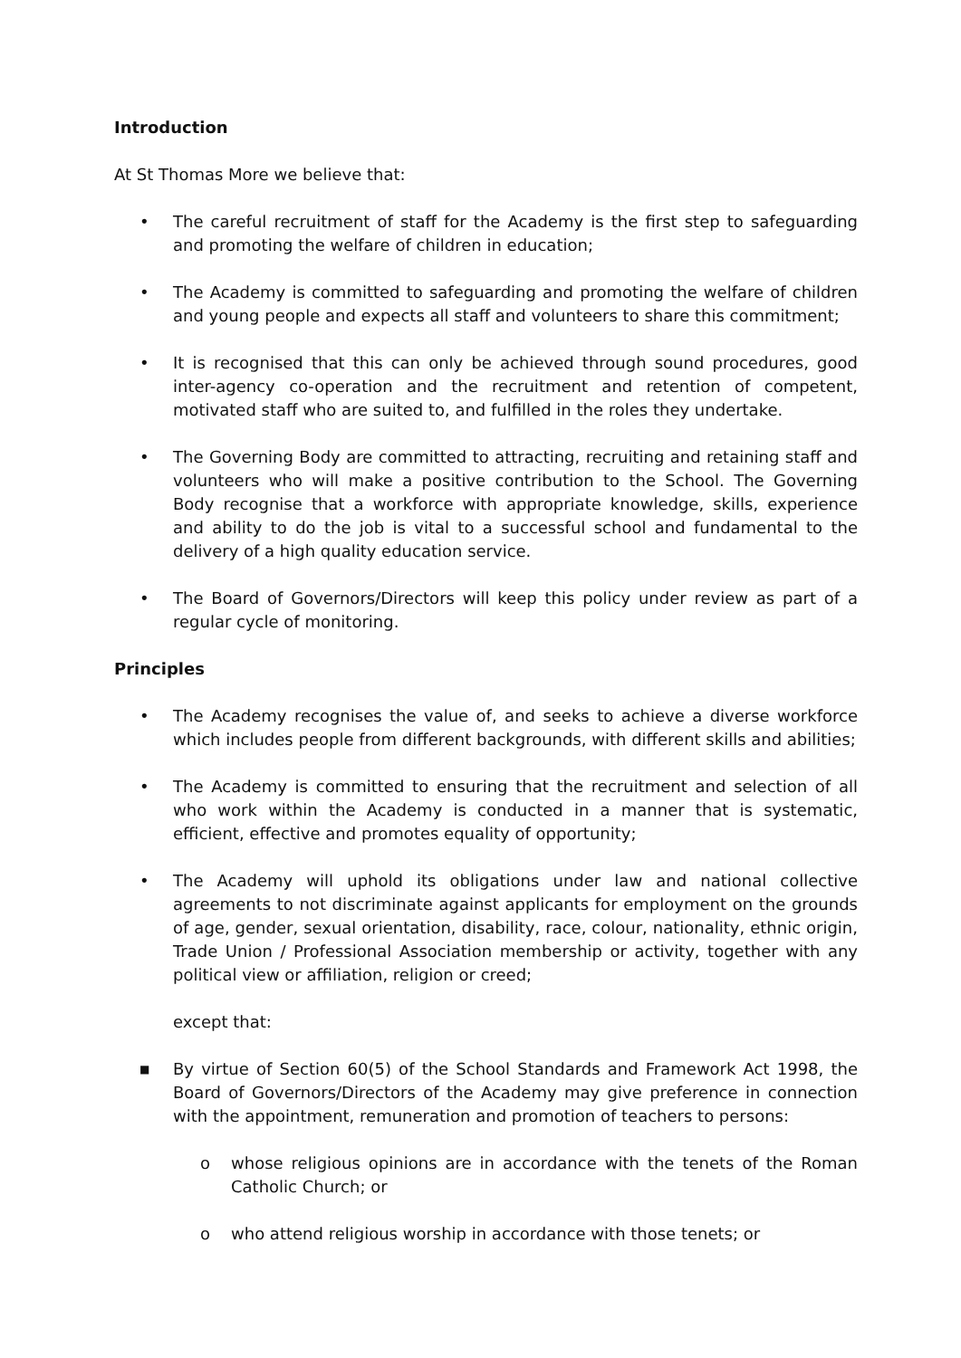Introduction
At St Thomas More we believe that:
• The careful recruitment of staff for the Academy is the first step to safeguarding and promoting the welfare of children in education;
• The Academy is committed to safeguarding and promoting the welfare of children and young people and expects all staff and volunteers to share this commitment;
• It is recognised that this can only be achieved through sound procedures, good inter-agency co-operation and the recruitment and retention of competent, motivated staff who are suited to, and fulfilled in the roles they undertake.
• The Governing Body are committed to attracting, recruiting and retaining staff and volunteers who will make a positive contribution to the School. The Governing Body recognise that a workforce with appropriate knowledge, skills, experience and ability to do the job is vital to a successful school and fundamental to the delivery of a high quality education service.
• The Board of Governors/Directors will keep this policy under review as part of a regular cycle of monitoring.
Principles
• The Academy recognises the value of, and seeks to achieve a diverse workforce which includes people from different backgrounds, with different skills and abilities;
• The Academy is committed to ensuring that the recruitment and selection of all who work within the Academy is conducted in a manner that is systematic, efficient, effective and promotes equality of opportunity;
• The Academy will uphold its obligations under law and national collective agreements to not discriminate against applicants for employment on the grounds of age, gender, sexual orientation, disability, race, colour, nationality, ethnic origin, Trade Union / Professional Association membership or activity, together with any political view or affiliation, religion or creed;
except that:
■
By virtue of Section 60(5) of the School Standards and Framework Act 1998, the Board of Governors/Directors of the Academy may give preference in connection with the appointment, remuneration and promotion of teachers to persons:
o whose religious opinions are in accordance with the tenets of the Roman Catholic Church; or
o who attend religious worship in accordance with those tenets; or